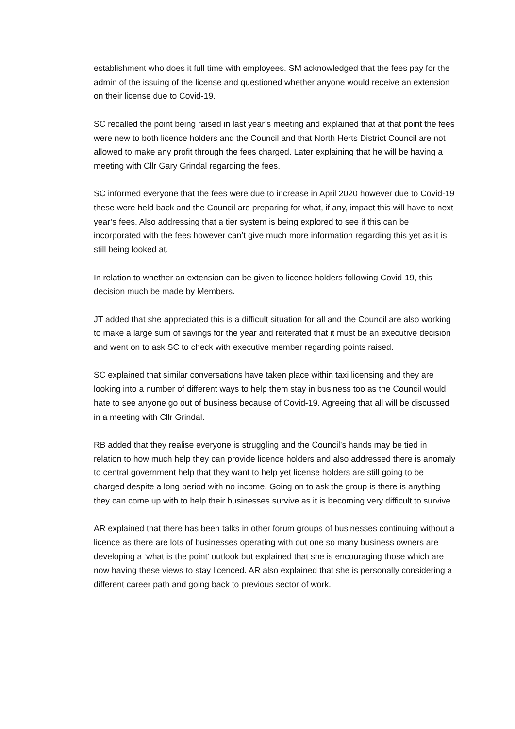establishment who does it full time with employees. SM acknowledged that the fees pay for the admin of the issuing of the license and questioned whether anyone would receive an extension on their license due to Covid-19.
SC recalled the point being raised in last year’s meeting and explained that at that point the fees were new to both licence holders and the Council and that North Herts District Council are not allowed to make any profit through the fees charged. Later explaining that he will be having a meeting with Cllr Gary Grindal regarding the fees.
SC informed everyone that the fees were due to increase in April 2020 however due to Covid-19 these were held back and the Council are preparing for what, if any, impact this will have to next year’s fees. Also addressing that a tier system is being explored to see if this can be incorporated with the fees however can’t give much more information regarding this yet as it is still being looked at.
In relation to whether an extension can be given to licence holders following Covid-19, this decision much be made by Members.
JT added that she appreciated this is a difficult situation for all and the Council are also working to make a large sum of savings for the year and reiterated that it must be an executive decision and went on to ask SC to check with executive member regarding points raised.
SC explained that similar conversations have taken place within taxi licensing and they are looking into a number of different ways to help them stay in business too as the Council would hate to see anyone go out of business because of Covid-19. Agreeing that all will be discussed in a meeting with Cllr Grindal.
RB added that they realise everyone is struggling and the Council’s hands may be tied in relation to how much help they can provide licence holders and also addressed there is anomaly to central government help that they want to help yet license holders are still going to be charged despite a long period with no income. Going on to ask the group is there is anything they can come up with to help their businesses survive as it is becoming very difficult to survive.
AR explained that there has been talks in other forum groups of businesses continuing without a licence as there are lots of businesses operating with out one so many business owners are developing a ‘what is the point’ outlook but explained that she is encouraging those which are now having these views to stay licenced. AR also explained that she is personally considering a different career path and going back to previous sector of work.